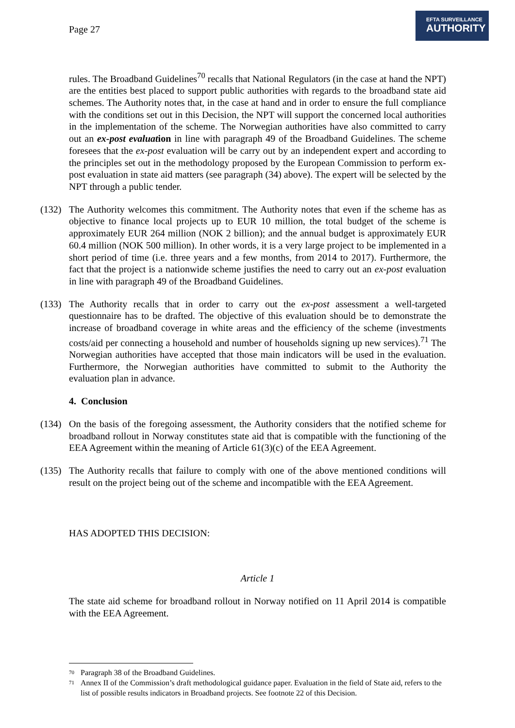Page 27
EFTA SURVEILLANCE
AUTHORITY
rules. The Broadband Guidelines<sup>70</sup> recalls that National Regulators (in the case at hand the NPT) are the entities best placed to support public authorities with regards to the broadband state aid schemes. The Authority notes that, in the case at hand and in order to ensure the full compliance with the conditions set out in this Decision, the NPT will support the concerned local authorities in the implementation of the scheme. The Norwegian authorities have also committed to carry out an ex-post evaluation in line with paragraph 49 of the Broadband Guidelines. The scheme foresees that the ex-post evaluation will be carry out by an independent expert and according to the principles set out in the methodology proposed by the European Commission to perform ex-post evaluation in state aid matters (see paragraph (34) above). The expert will be selected by the NPT through a public tender.
(132)
The Authority welcomes this commitment. The Authority notes that even if the scheme has as objective to finance local projects up to EUR 10 million, the total budget of the scheme is approximately EUR 264 million (NOK 2 billion); and the annual budget is approximately EUR 60.4 million (NOK 500 million). In other words, it is a very large project to be implemented in a short period of time (i.e. three years and a few months, from 2014 to 2017). Furthermore, the fact that the project is a nationwide scheme justifies the need to carry out an ex-post evaluation in line with paragraph 49 of the Broadband Guidelines.
(133)
The Authority recalls that in order to carry out the ex-post assessment a well-targeted questionnaire has to be drafted. The objective of this evaluation should be to demonstrate the increase of broadband coverage in white areas and the efficiency of the scheme (investments costs/aid per connecting a household and number of households signing up new services).<sup>71</sup> The Norwegian authorities have accepted that those main indicators will be used in the evaluation. Furthermore, the Norwegian authorities have committed to submit to the Authority the evaluation plan in advance.
4. Conclusion
(134)
On the basis of the foregoing assessment, the Authority considers that the notified scheme for broadband rollout in Norway constitutes state aid that is compatible with the functioning of the EEA Agreement within the meaning of Article 61(3)(c) of the EEA Agreement.
(135)
The Authority recalls that failure to comply with one of the above mentioned conditions will result on the project being out of the scheme and incompatible with the EEA Agreement.
HAS ADOPTED THIS DECISION:
Article 1
The state aid scheme for broadband rollout in Norway notified on 11 April 2014 is compatible with the EEA Agreement.
<sup>70</sup> Paragraph 38 of the Broadband Guidelines.
<sup>71</sup> Annex II of the Commission’s draft methodological guidance paper. Evaluation in the field of State aid, refers to the list of possible results indicators in Broadband projects. See footnote 22 of this Decision.